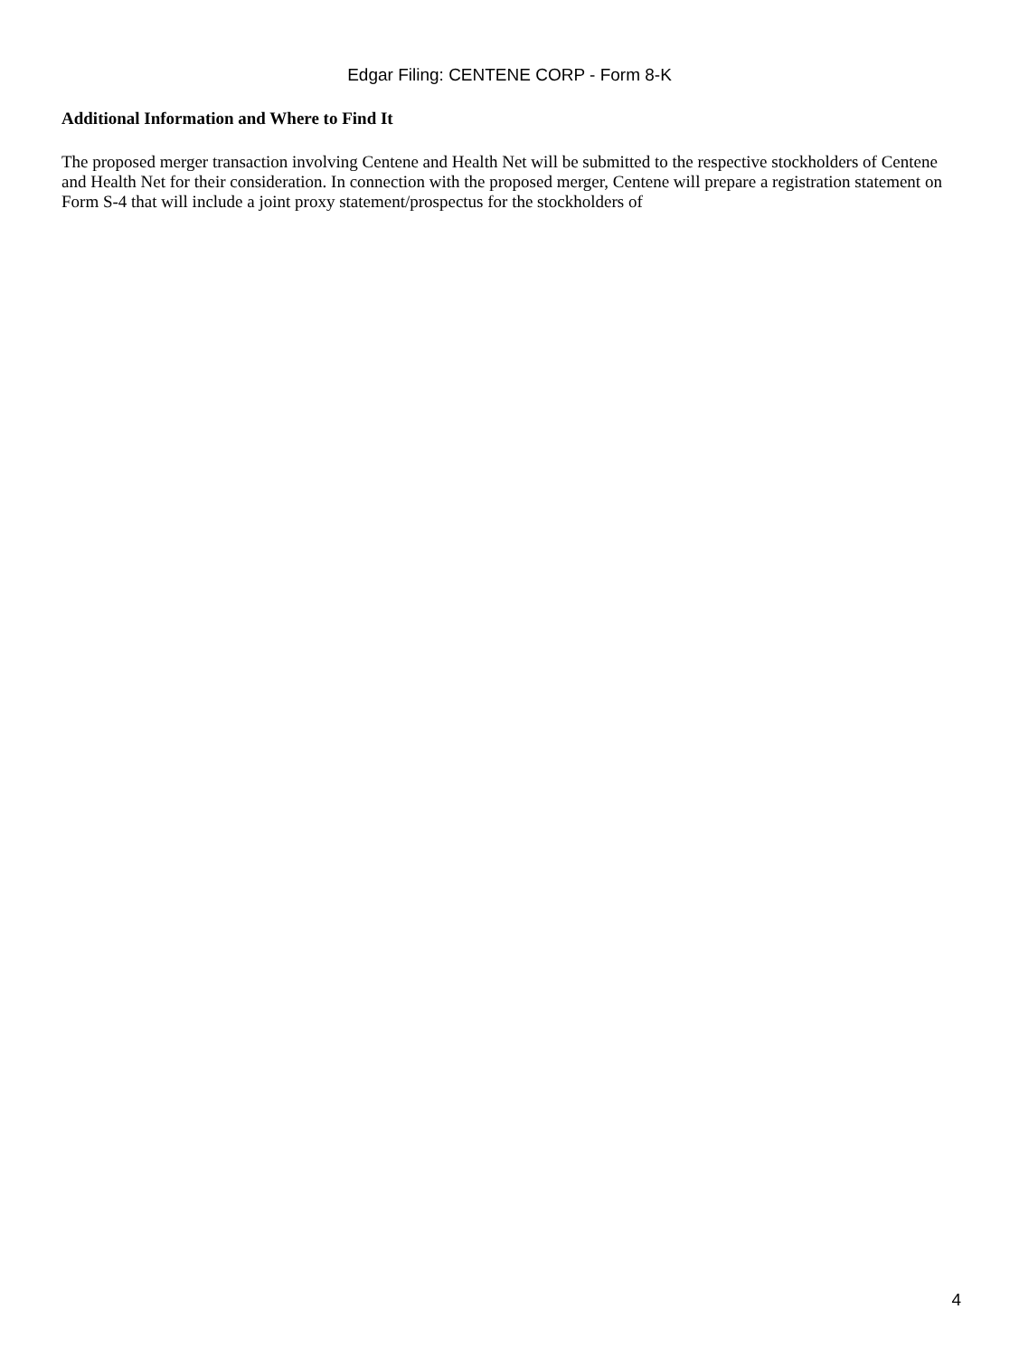Edgar Filing: CENTENE CORP - Form 8-K
Additional Information and Where to Find It
The proposed merger transaction involving Centene and Health Net will be submitted to the respective stockholders of Centene and Health Net for their consideration. In connection with the proposed merger, Centene will prepare a registration statement on Form S-4 that will include a joint proxy statement/prospectus for the stockholders of
4